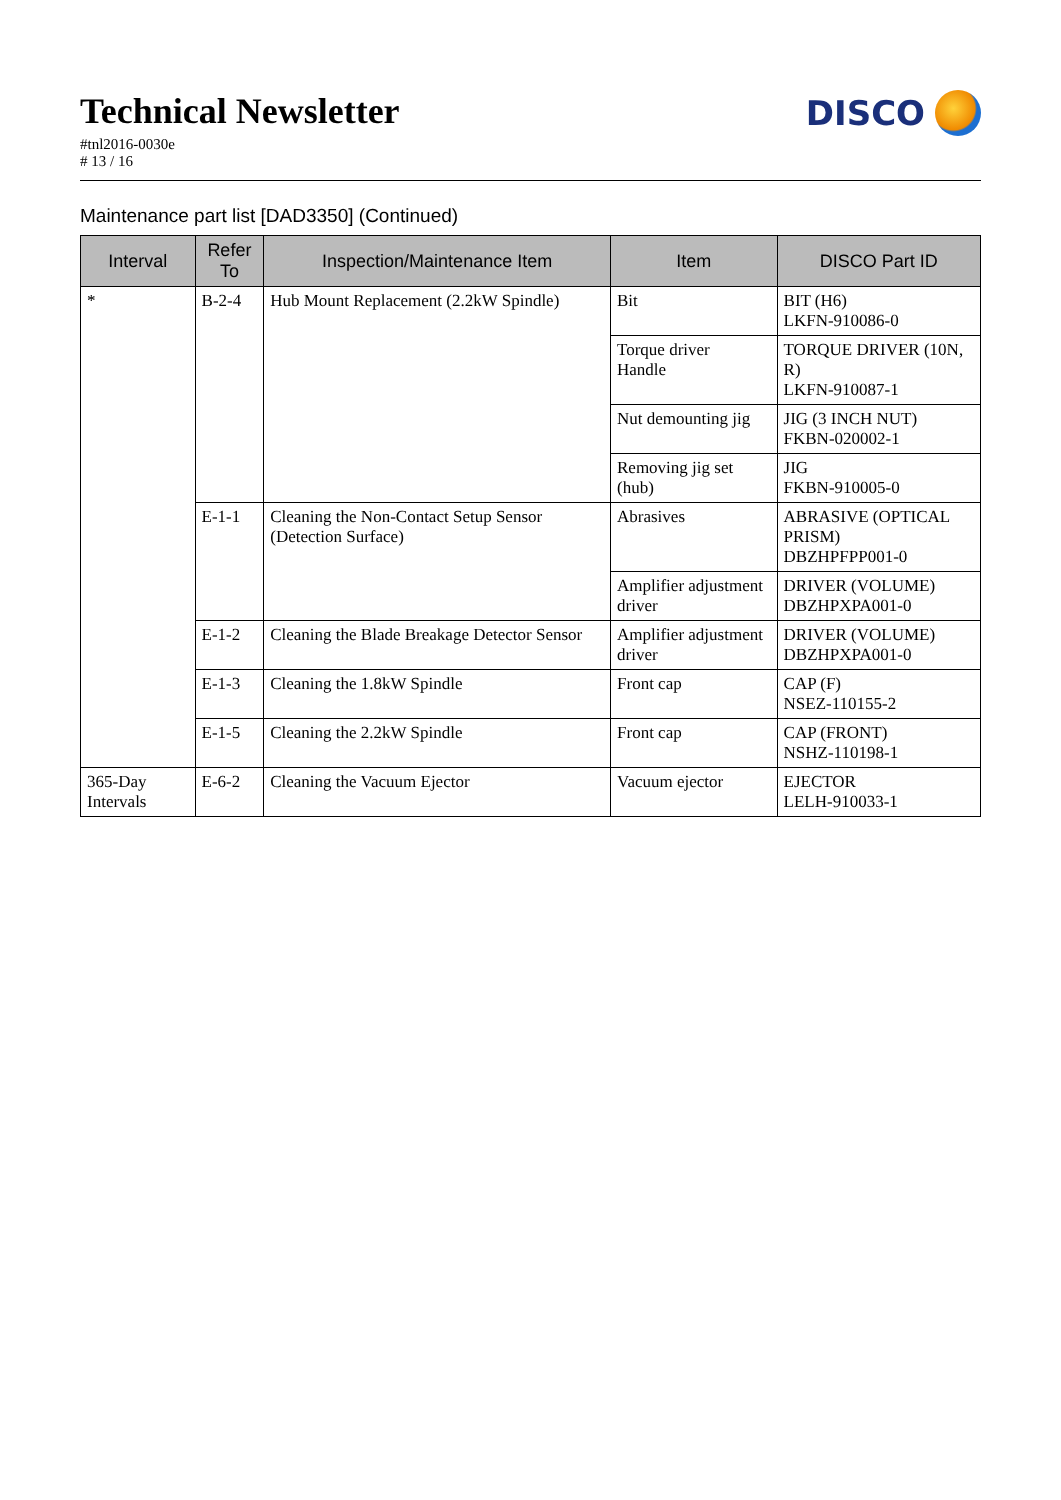Technical Newsletter
#tnl2016-0030e
# 13 / 16
DISCO
Maintenance part list [DAD3350] (Continued)
| Interval | Refer To | Inspection/Maintenance Item | Item | DISCO Part ID |
| --- | --- | --- | --- | --- |
| * | B-2-4 | Hub Mount Replacement (2.2kW Spindle) | Bit | BIT (H6) LKFN-910086-0 |
| | | | Torque driver Handle | TORQUE DRIVER (10N, R) LKFN-910087-1 |
| | | | Nut demounting jig | JIG (3 INCH NUT) FKBN-020002-1 |
| | | | Removing jig set (hub) | JIG FKBN-910005-0 |
| | E-1-1 | Cleaning the Non-Contact Setup Sensor (Detection Surface) | Abrasives | ABRASIVE (OPTICAL PRISM) DBZHPFPP001-0 |
| | | | Amplifier adjustment driver | DRIVER (VOLUME) DBZHPXPA001-0 |
| | E-1-2 | Cleaning the Blade Breakage Detector Sensor | Amplifier adjustment driver | DRIVER (VOLUME) DBZHPXPA001-0 |
| | E-1-3 | Cleaning the 1.8kW Spindle | Front cap | CAP (F) NSEZ-110155-2 |
| | E-1-5 | Cleaning the 2.2kW Spindle | Front cap | CAP (FRONT) NSHZ-110198-1 |
| 365-Day Intervals | E-6-2 | Cleaning the Vacuum Ejector | Vacuum ejector | EJECTOR LELH-910033-1 |